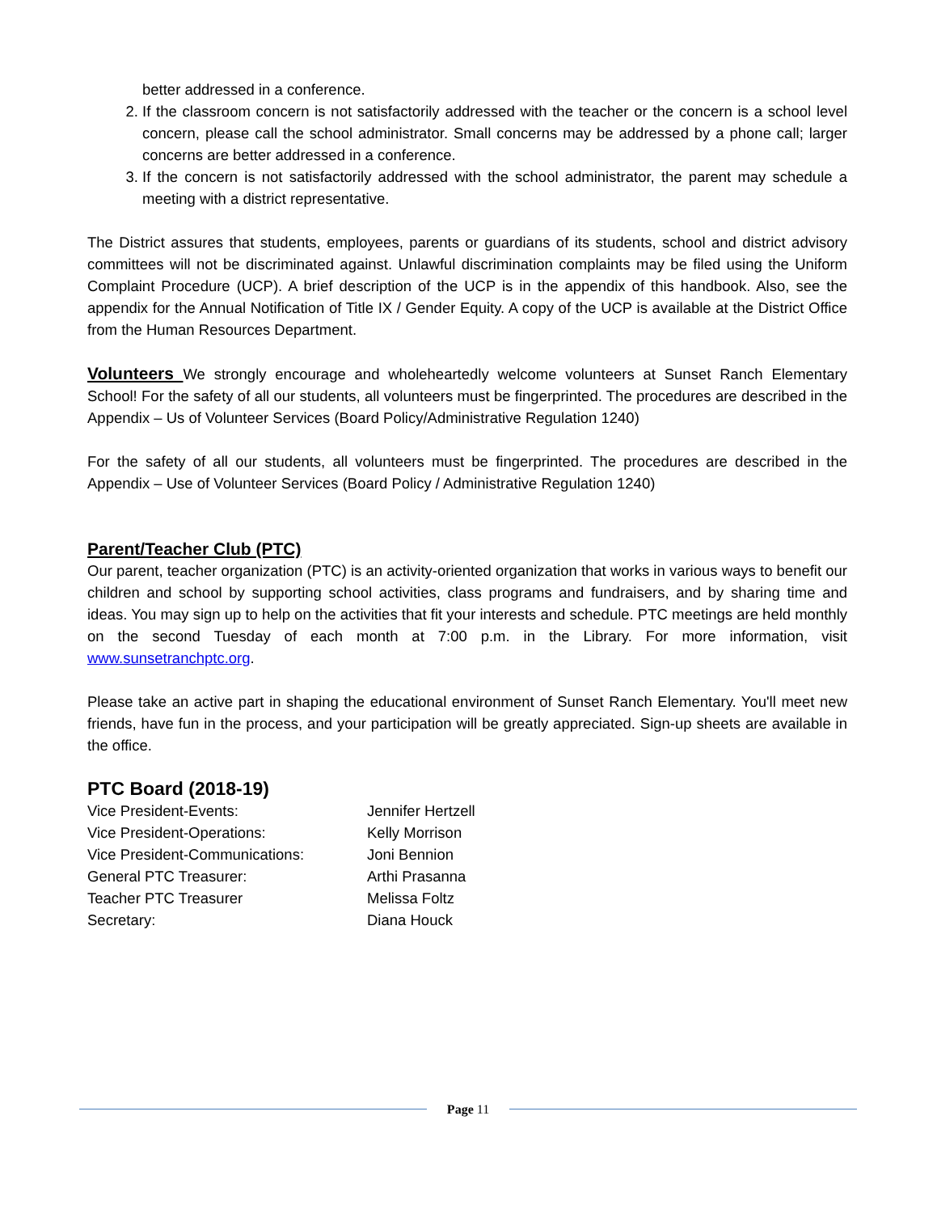better addressed in a conference.
2. If the classroom concern is not satisfactorily addressed with the teacher or the concern is a school level concern, please call the school administrator. Small concerns may be addressed by a phone call; larger concerns are better addressed in a conference.
3. If the concern is not satisfactorily addressed with the school administrator, the parent may schedule a meeting with a district representative.
The District assures that students, employees, parents or guardians of its students, school and district advisory committees will not be discriminated against. Unlawful discrimination complaints may be filed using the Uniform Complaint Procedure (UCP). A brief description of the UCP is in the appendix of this handbook. Also, see the appendix for the Annual Notification of Title IX / Gender Equity. A copy of the UCP is available at the District Office from the Human Resources Department.
Volunteers We strongly encourage and wholeheartedly welcome volunteers at Sunset Ranch Elementary School! For the safety of all our students, all volunteers must be fingerprinted. The procedures are described in the Appendix – Us of Volunteer Services (Board Policy/Administrative Regulation 1240)
For the safety of all our students, all volunteers must be fingerprinted. The procedures are described in the Appendix – Use of Volunteer Services (Board Policy / Administrative Regulation 1240)
Parent/Teacher Club (PTC)
Our parent, teacher organization (PTC) is an activity-oriented organization that works in various ways to benefit our children and school by supporting school activities, class programs and fundraisers, and by sharing time and ideas. You may sign up to help on the activities that fit your interests and schedule. PTC meetings are held monthly on the second Tuesday of each month at 7:00 p.m. in the Library. For more information, visit www.sunsetranchptc.org.
Please take an active part in shaping the educational environment of Sunset Ranch Elementary. You'll meet new friends, have fun in the process, and your participation will be greatly appreciated. Sign-up sheets are available in the office.
PTC Board (2018-19)
| Vice President-Events: | Jennifer Hertzell |
| Vice President-Operations: | Kelly Morrison |
| Vice President-Communications: | Joni Bennion |
| General PTC Treasurer: | Arthi Prasanna |
| Teacher PTC Treasurer | Melissa Foltz |
| Secretary: | Diana Houck |
Page 11